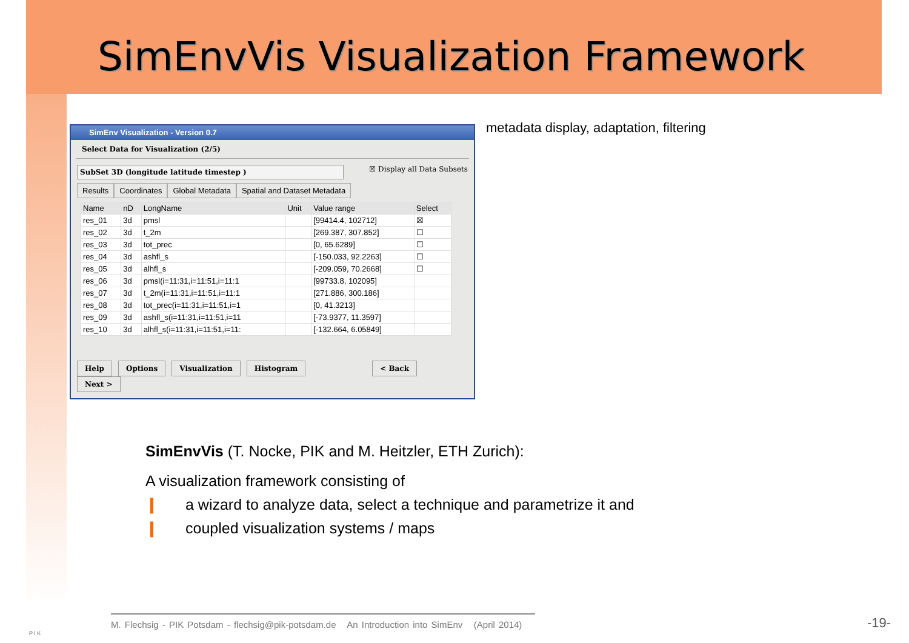SimEnvVis Visualization Framework
SimEnv Visualization - Version 0.7
Select Data for Visualization (2/5)
SubSet 3D (longitude latitude timestep ) ☒ Display all Data Subsets
Results Coordinates Global Metadata Spatial and Dataset Metadata
| Name | nD | LongName | Unit | Value range | Select |
| --- | --- | --- | --- | --- | --- |
| res_01 | 3d | pmsl | | [99414.4, 102712] | ☒ |
| res_02 | 3d | t_2m | | [269.387, 307.852] | ☐ |
| res_03 | 3d | tot_prec | | [0, 65.6289] | ☐ |
| res_04 | 3d | ashfl_s | | [-150.033, 92.2263] | ☐ |
| res_05 | 3d | alhfl_s | | [-209.059, 70.2668] | ☐ |
| res_06 | 3d | pmsl(i=11:31,i=11:51,i=11:1 | | [99733.8, 102095] | |
| res_07 | 3d | t_2m(i=11:31,i=11:51,i=11:1 | | [271.886, 300.186] | |
| res_08 | 3d | tot_prec(i=11:31,i=11:51,i=1 | | [0, 41.3213] | |
| res_09 | 3d | ashfl_s(i=11:31,i=11:51,i=11 | | [-73.9377, 11.3597] | |
| res_10 | 3d | alhfl_s(i=11:31,i=11:51,i=11: | | [-132.664, 6.05849] | |
Help Options Visualization Histogram < Back Next >
metadata display, adaptation, filtering
SimEnvVis (T. Nocke, PIK and M. Heitzler, ETH Zurich):
A visualization framework consisting of
❙ a wizard to analyze data, select a technique and parametrize it and
❙ coupled visualization systems / maps
P I K
M. Flechsig - PIK Potsdam - flechsig@pik-potsdam.de An Introduction into SimEnv (April 2014)
-19-